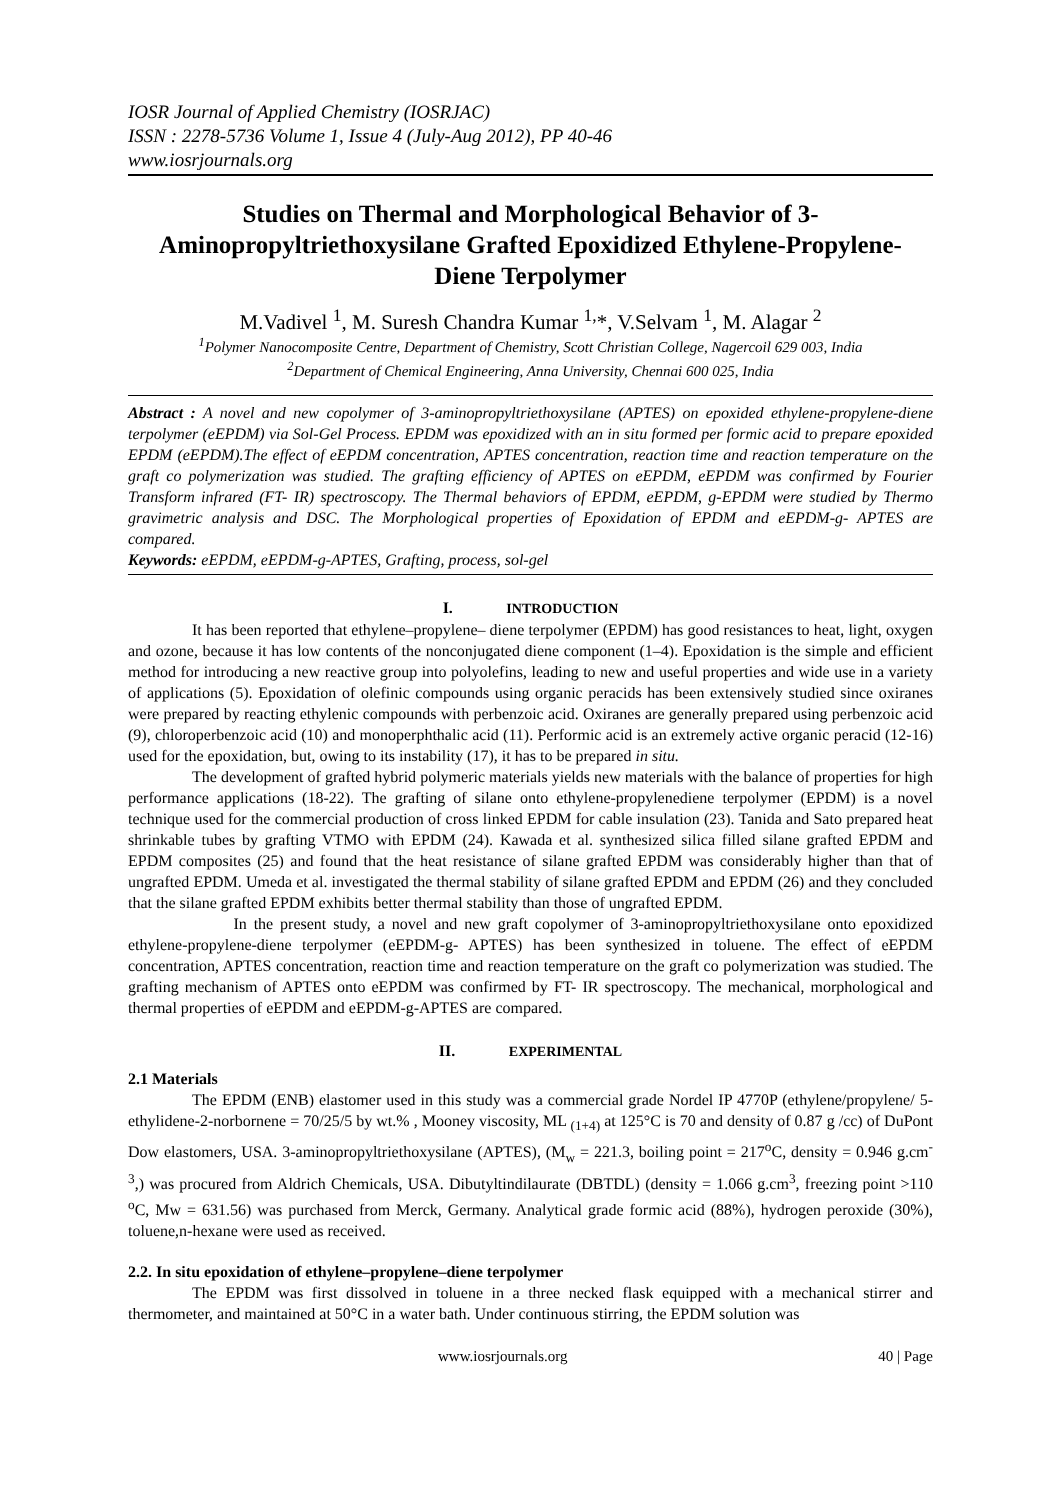IOSR Journal of Applied Chemistry (IOSRJAC)
ISSN : 2278-5736 Volume 1, Issue 4 (July-Aug 2012), PP 40-46
www.iosrjournals.org
Studies on Thermal and Morphological Behavior of 3-Aminopropyltriethoxysilane Grafted Epoxidized Ethylene-Propylene-Diene Terpolymer
M.Vadivel <sup>1</sup>, M. Suresh Chandra Kumar <sup>1,</sup>*, V.Selvam <sup>1</sup>, M. Alagar <sup>2</sup>
<sup>1</sup> Polymer Nanocomposite Centre, Department of Chemistry, Scott Christian College, Nagercoil 629 003, India
<sup>2</sup> Department of Chemical Engineering, Anna University, Chennai 600 025, India
Abstract : A novel and new copolymer of 3-aminopropyltriethoxysilane (APTES) on epoxided ethylene-propylene-diene terpolymer (eEPDM) via Sol-Gel Process. EPDM was epoxidized with an in situ formed per formic acid to prepare epoxided EPDM (eEPDM).The effect of eEPDM concentration, APTES concentration, reaction time and reaction temperature on the graft co polymerization was studied. The grafting efficiency of APTES on eEPDM, eEPDM was confirmed by Fourier Transform infrared (FT- IR) spectroscopy. The Thermal behaviors of EPDM, eEPDM, g-EPDM were studied by Thermo gravimetric analysis and DSC. The Morphological properties of Epoxidation of EPDM and eEPDM-g- APTES are compared.
Keywords: eEPDM, eEPDM-g-APTES, Grafting, process, sol-gel
I. INTRODUCTION
It has been reported that ethylene–propylene– diene terpolymer (EPDM) has good resistances to heat, light, oxygen and ozone, because it has low contents of the nonconjugated diene component (1–4). Epoxidation is the simple and efficient method for introducing a new reactive group into polyolefins, leading to new and useful properties and wide use in a variety of applications (5). Epoxidation of olefinic compounds using organic peracids has been extensively studied since oxiranes were prepared by reacting ethylenic compounds with perbenzoic acid. Oxiranes are generally prepared using perbenzoic acid (9), chloroperbenzoic acid (10) and monoperphthalic acid (11). Performic acid is an extremely active organic peracid (12-16) used for the epoxidation, but, owing to its instability (17), it has to be prepared in situ.
The development of grafted hybrid polymeric materials yields new materials with the balance of properties for high performance applications (18-22). The grafting of silane onto ethylene-propylenediene terpolymer (EPDM) is a novel technique used for the commercial production of cross linked EPDM for cable insulation (23). Tanida and Sato prepared heat shrinkable tubes by grafting VTMO with EPDM (24). Kawada et al. synthesized silica filled silane grafted EPDM and EPDM composites (25) and found that the heat resistance of silane grafted EPDM was considerably higher than that of ungrafted EPDM. Umeda et al. investigated the thermal stability of silane grafted EPDM and EPDM (26) and they concluded that the silane grafted EPDM exhibits better thermal stability than those of ungrafted EPDM.
In the present study, a novel and new graft copolymer of 3-aminopropyltriethoxysilane onto epoxidized ethylene-propylene-diene terpolymer (eEPDM-g- APTES) has been synthesized in toluene. The effect of eEPDM concentration, APTES concentration, reaction time and reaction temperature on the graft co polymerization was studied. The grafting mechanism of APTES onto eEPDM was confirmed by FT- IR spectroscopy. The mechanical, morphological and thermal properties of eEPDM and eEPDM-g-APTES are compared.
II. EXPERIMENTAL
2.1 Materials
The EPDM (ENB) elastomer used in this study was a commercial grade Nordel IP 4770P (ethylene/propylene/ 5-ethylidene-2-norbornene = 70/25/5 by wt.% , Mooney viscosity, ML <sub>(1+4)</sub> at 125°C is 70 and density of 0.87 g /cc) of DuPont Dow elastomers, USA. 3-aminopropyltriethoxysilane (APTES), (M<sub>w</sub> = 221.3, boiling point = 217<sup>o</sup>C, density = 0.946 g.cm<sup>-3</sup>,) was procured from Aldrich Chemicals, USA. Dibutyltindilaurate (DBTDL) (density = 1.066 g.cm<sup>3</sup>, freezing point >110 <sup>o</sup>C, Mw = 631.56) was purchased from Merck, Germany. Analytical grade formic acid (88%), hydrogen peroxide (30%), toluene,n-hexane were used as received.
2.2. In situ epoxidation of ethylene–propylene–diene terpolymer
The EPDM was first dissolved in toluene in a three necked flask equipped with a mechanical stirrer and thermometer, and maintained at 50°C in a water bath. Under continuous stirring, the EPDM solution was
www.iosrjournals.org 40 | Page